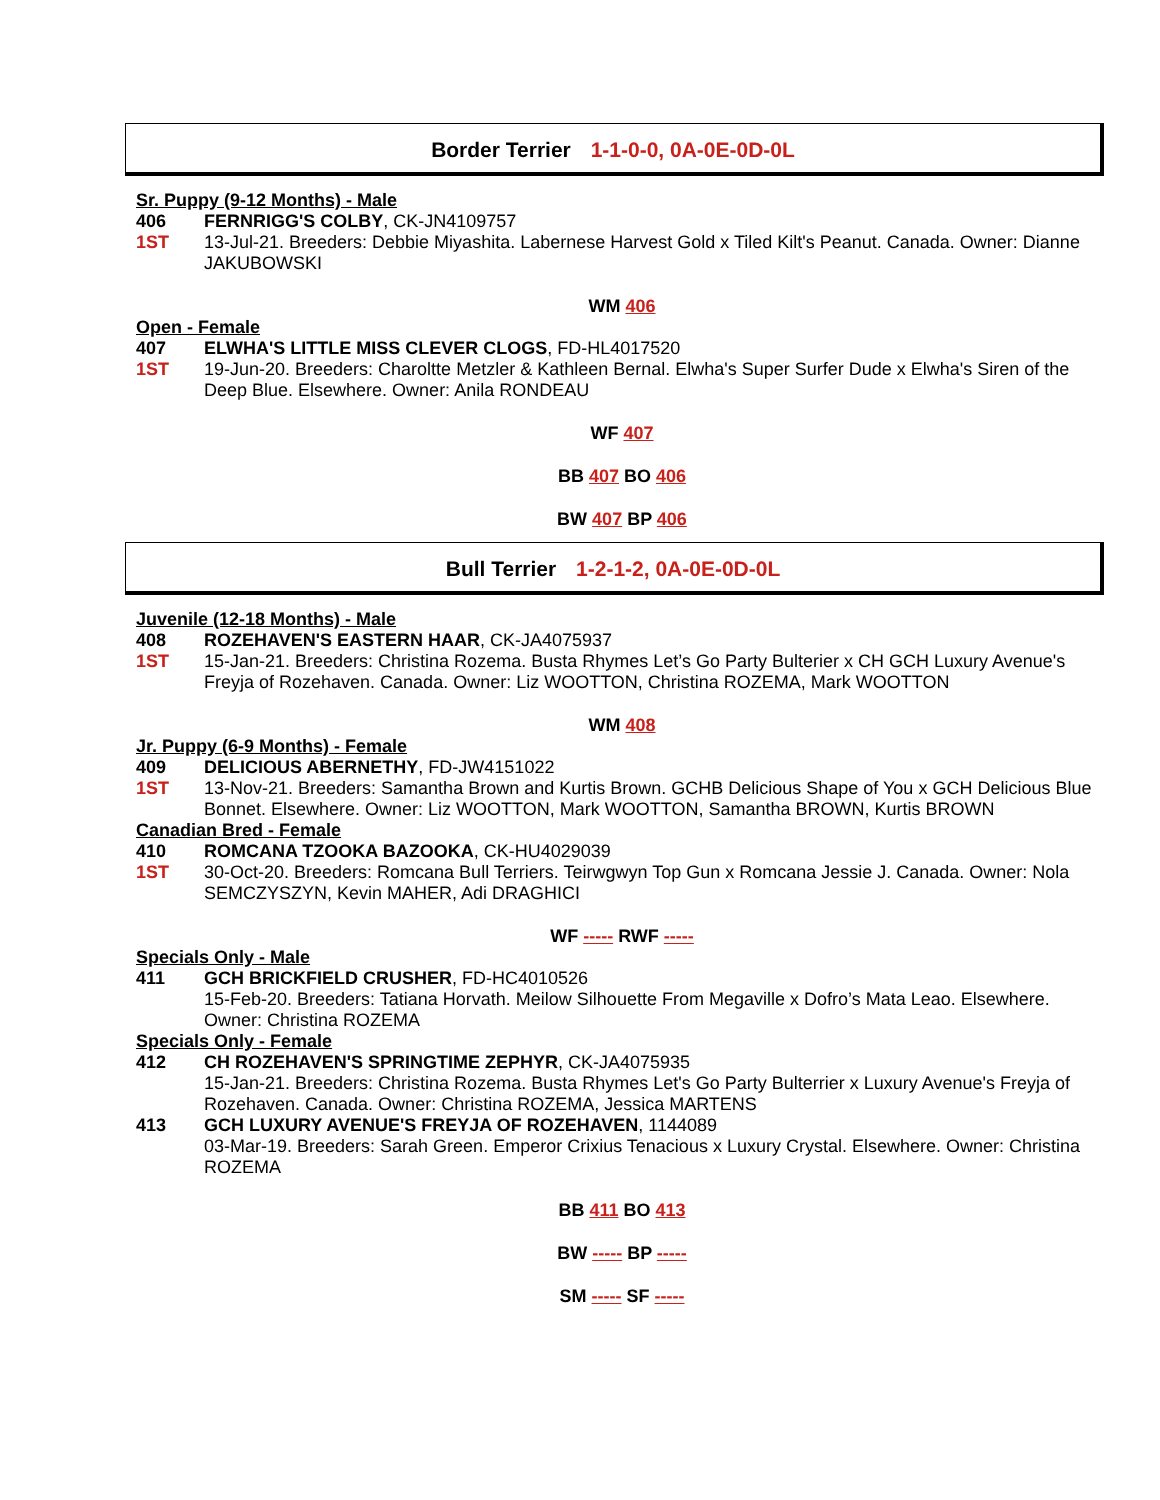Border Terrier 1-1-0-0, 0A-0E-0D-0L
Sr. Puppy (9-12 Months) - Male
406 FERNRIGG'S COLBY, CK-JN4109757
1ST 13-Jul-21. Breeders: Debbie Miyashita. Labernese Harvest Gold x Tiled Kilt's Peanut. Canada. Owner: Dianne JAKUBOWSKI
WM 406
Open - Female
407 ELWHA'S LITTLE MISS CLEVER CLOGS, FD-HL4017520
1ST 19-Jun-20. Breeders: Charoltte Metzler & Kathleen Bernal. Elwha's Super Surfer Dude x Elwha's Siren of the Deep Blue. Elsewhere. Owner: Anila RONDEAU
WF 407
BB 407 BO 406
BW 407 BP 406
Bull Terrier 1-2-1-2, 0A-0E-0D-0L
Juvenile (12-18 Months) - Male
408 ROZEHAVEN'S EASTERN HAAR, CK-JA4075937
1ST 15-Jan-21. Breeders: Christina Rozema. Busta Rhymes Let’s Go Party Bulterier x CH GCH Luxury Avenue's Freyja of Rozehaven. Canada. Owner: Liz WOOTTON, Christina ROZEMA, Mark WOOTTON
WM 408
Jr. Puppy (6-9 Months) - Female
409 DELICIOUS ABERNETHY, FD-JW4151022
1ST 13-Nov-21. Breeders: Samantha Brown and Kurtis Brown. GCHB Delicious Shape of You x GCH Delicious Blue Bonnet. Elsewhere. Owner: Liz WOOTTON, Mark WOOTTON, Samantha BROWN, Kurtis BROWN
Canadian Bred - Female
410 ROMCANA TZOOKA BAZOOKA, CK-HU4029039
1ST 30-Oct-20. Breeders: Romcana Bull Terriers. Teirwgwyn Top Gun x Romcana Jessie J. Canada. Owner: Nola SEMCZYSZYN, Kevin MAHER, Adi DRAGHICI
WF ----- RWF -----
Specials Only - Male
411 GCH BRICKFIELD CRUSHER, FD-HC4010526
15-Feb-20. Breeders: Tatiana Horvath. Meilow Silhouette From Megaville x Dofro’s Mata Leao. Elsewhere. Owner: Christina ROZEMA
Specials Only - Female
412 CH ROZEHAVEN'S SPRINGTIME ZEPHYR, CK-JA4075935
15-Jan-21. Breeders: Christina Rozema. Busta Rhymes Let's Go Party Bulterrier x Luxury Avenue's Freyja of Rozehaven. Canada. Owner: Christina ROZEMA, Jessica MARTENS
413 GCH LUXURY AVENUE'S FREYJA OF ROZEHAVEN, 1144089
03-Mar-19. Breeders: Sarah Green. Emperor Crixius Tenacious x Luxury Crystal. Elsewhere. Owner: Christina ROZEMA
BB 411 BO 413
BW ----- BP -----
SM ----- SF -----